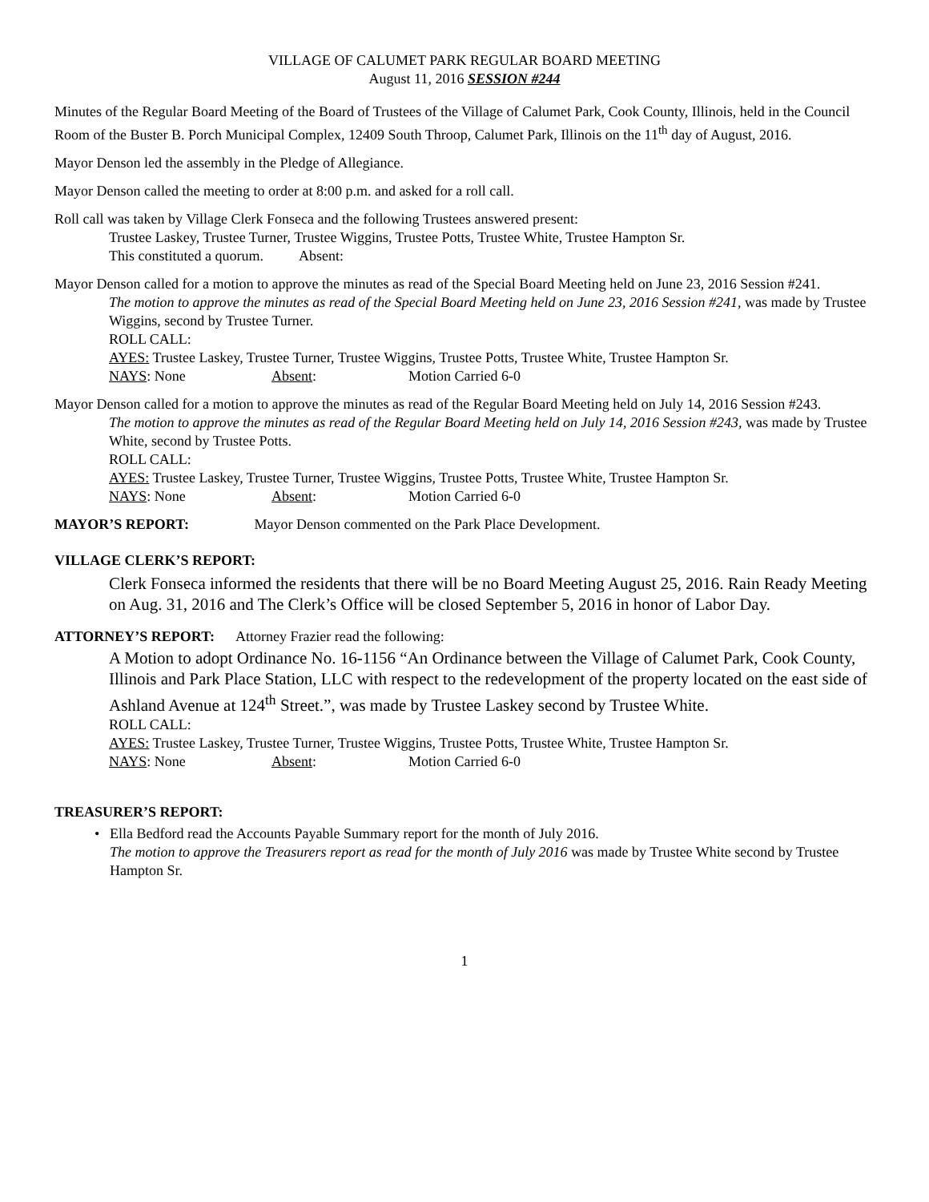VILLAGE OF CALUMET PARK REGULAR BOARD MEETING
August 11, 2016 SESSION #244
Minutes of the Regular Board Meeting of the Board of Trustees of the Village of Calumet Park, Cook County, Illinois, held in the Council Room of the Buster B. Porch Municipal Complex, 12409 South Throop, Calumet Park, Illinois on the 11<sup>th</sup> day of August, 2016.
Mayor Denson led the assembly in the Pledge of Allegiance.
Mayor Denson called the meeting to order at 8:00 p.m. and asked for a roll call.
Roll call was taken by Village Clerk Fonseca and the following Trustees answered present:
Trustee Laskey, Trustee Turner, Trustee Wiggins, Trustee Potts, Trustee White, Trustee Hampton Sr.
This constituted a quorum. Absent:
Mayor Denson called for a motion to approve the minutes as read of the Special Board Meeting held on June 23, 2016 Session #241.
The motion to approve the minutes as read of the Special Board Meeting held on June 23, 2016 Session #241, was made by Trustee Wiggins, second by Trustee Turner.
ROLL CALL:
AYES: Trustee Laskey, Trustee Turner, Trustee Wiggins, Trustee Potts, Trustee White, Trustee Hampton Sr.
NAYS: None Absent: Motion Carried 6-0
Mayor Denson called for a motion to approve the minutes as read of the Regular Board Meeting held on July 14, 2016 Session #243.
The motion to approve the minutes as read of the Regular Board Meeting held on July 14, 2016 Session #243, was made by Trustee White, second by Trustee Potts.
ROLL CALL:
AYES: Trustee Laskey, Trustee Turner, Trustee Wiggins, Trustee Potts, Trustee White, Trustee Hampton Sr.
NAYS: None Absent: Motion Carried 6-0
MAYOR’S REPORT: Mayor Denson commented on the Park Place Development.
VILLAGE CLERK’S REPORT:
Clerk Fonseca informed the residents that there will be no Board Meeting August 25, 2016. Rain Ready Meeting on Aug. 31, 2016 and The Clerk’s Office will be closed September 5, 2016 in honor of Labor Day.
ATTORNEY’S REPORT: Attorney Frazier read the following:
A Motion to adopt Ordinance No. 16-1156 “An Ordinance between the Village of Calumet Park, Cook County, Illinois and Park Place Station, LLC with respect to the redevelopment of the property located on the east side of Ashland Avenue at 124<sup>th</sup> Street.”, was made by Trustee Laskey second by Trustee White.
ROLL CALL:
AYES: Trustee Laskey, Trustee Turner, Trustee Wiggins, Trustee Potts, Trustee White, Trustee Hampton Sr.
NAYS: None Absent: Motion Carried 6-0
TREASURER’S REPORT:
• Ella Bedford read the Accounts Payable Summary report for the month of July 2016.
The motion to approve the Treasurers report as read for the month of July 2016 was made by Trustee White second by Trustee Hampton Sr.
1